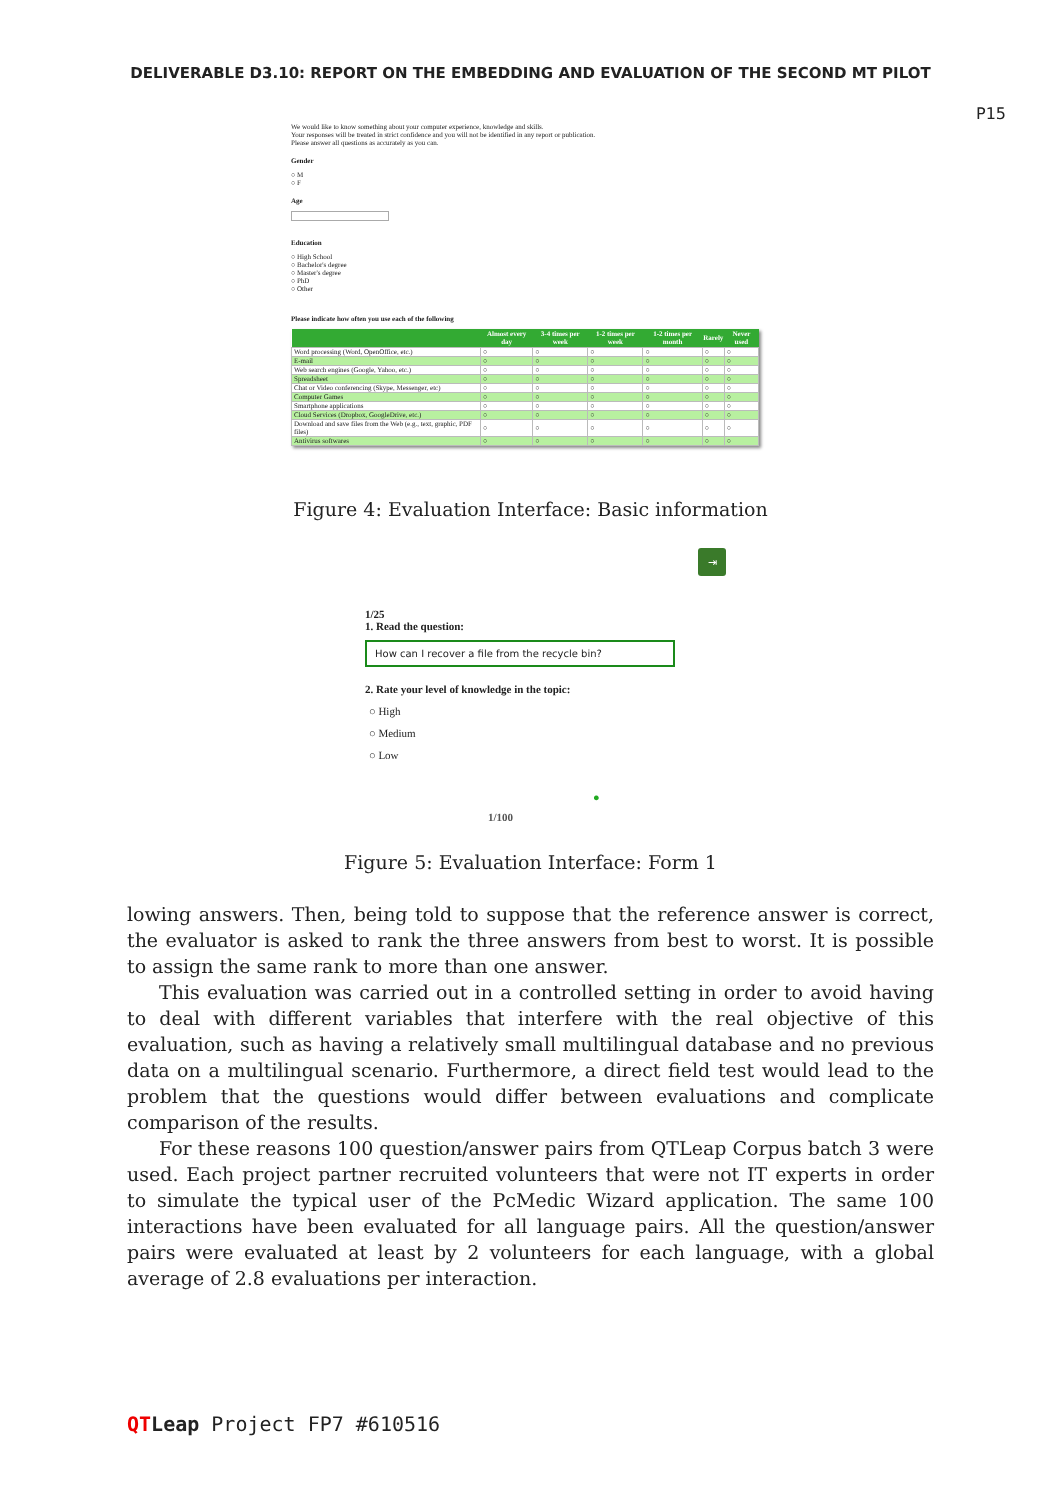DELIVERABLE D3.10: REPORT ON THE EMBEDDING AND EVALUATION OF THE SECOND MT PILOT
P15
We would like to know something about your computer experience, knowledge and skills.
Your responses will be treated in strict confidence and you will not be identified in any report or publication.
Please answer all questions as accurately as you can.
Gender
○ M
○ F
Age
Education
○ High School
○ Bachelor's degree
○ Master's degree
○ PhD
○ Other
Please indicate how often you use each of the following
| | Almost every day | 3-4 times per week | 1-2 times per week | 1-2 times per month | Rarely | Never used |
| --- | --- | --- | --- | --- | --- | --- |
| Word processing (Word, OpenOffice, etc.) | ○ | ○ | ○ | ○ | ○ | ○ |
| E-mail | ○ | ○ | ○ | ○ | ○ | ○ |
| Web search engines (Google, Yahoo, etc.) | ○ | ○ | ○ | ○ | ○ | ○ |
| Spreadsheet | ○ | ○ | ○ | ○ | ○ | ○ |
| Chat or Video conferencing (Skype, Messenger, etc) | ○ | ○ | ○ | ○ | ○ | ○ |
| Computer Games | ○ | ○ | ○ | ○ | ○ | ○ |
| Smartphone applications | ○ | ○ | ○ | ○ | ○ | ○ |
| Cloud Services (Dropbox, GoogleDrive, etc.) | ○ | ○ | ○ | ○ | ○ | ○ |
| Download and save files from the Web (e.g., text, graphic, PDF files) | ○ | ○ | ○ | ○ | ○ | ○ |
| Antivirus softwares | ○ | ○ | ○ | ○ | ○ | ○ |
Figure 4: Evaluation Interface: Basic information
⇥
1/25
1. Read the question:
How can I recover a file from the recycle bin?
2. Rate your level of knowledge in the topic:
○ High
○ Medium
○ Low
●
1/100
Figure 5: Evaluation Interface: Form 1
lowing answers. Then, being told to suppose that the reference answer is correct, the evaluator is asked to rank the three answers from best to worst. It is possible to assign the same rank to more than one answer.
This evaluation was carried out in a controlled setting in order to avoid having to deal with different variables that interfere with the real objective of this evaluation, such as having a relatively small multilingual database and no previous data on a multilingual scenario. Furthermore, a direct field test would lead to the problem that the questions would differ between evaluations and complicate comparison of the results.
For these reasons 100 question/answer pairs from QTLeap Corpus batch 3 were used. Each project partner recruited volunteers that were not IT experts in order to simulate the typical user of the PcMedic Wizard application. The same 100 interactions have been evaluated for all language pairs. All the question/answer pairs were evaluated at least by 2 volunteers for each language, with a global average of 2.8 evaluations per interaction.
QT Leap Project FP7 #610516